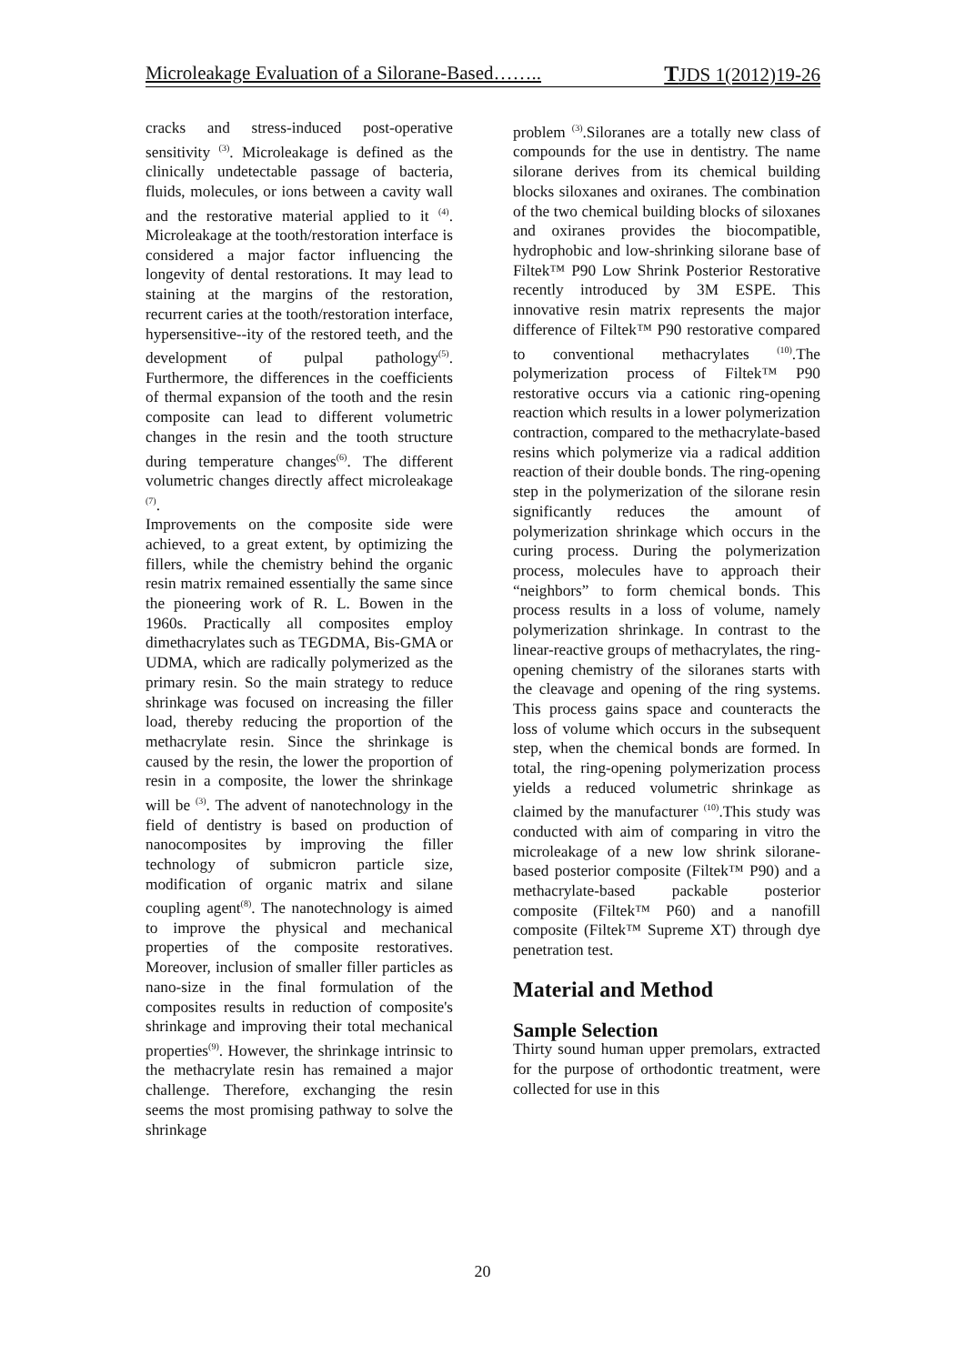Microleakage Evaluation of a Silorane-Based…….. TJDS 1(2012)19-26
cracks and stress-induced post-operative sensitivity <sup>(3)</sup>. Microleakage is defined as the clinically undetectable passage of bacteria, fluids, molecules, or ions between a cavity wall and the restorative material applied to it <sup>(4)</sup>. Microleakage at the tooth/restoration interface is considered a major factor influencing the longevity of dental restorations. It may lead to staining at the margins of the restoration, recurrent caries at the tooth/restoration interface, hypersensitive--ity of the restored teeth, and the development of pulpal pathology<sup>(5)</sup>. Furthermore, the differences in the coefficients of thermal expansion of the tooth and the resin composite can lead to different volumetric changes in the resin and the tooth structure during temperature changes<sup>(6)</sup>. The different volumetric changes directly affect microleakage <sup>(7)</sup>.
Improvements on the composite side were achieved, to a great extent, by optimizing the fillers, while the chemistry behind the organic resin matrix remained essentially the same since the pioneering work of R. L. Bowen in the 1960s. Practically all composites employ dimethacrylates such as TEGDMA, Bis-GMA or UDMA, which are radically polymerized as the primary resin. So the main strategy to reduce shrinkage was focused on increasing the filler load, thereby reducing the proportion of the methacrylate resin. Since the shrinkage is caused by the resin, the lower the proportion of resin in a composite, the lower the shrinkage will be <sup>(3)</sup>. The advent of nanotechnology in the field of dentistry is based on production of nanocomposites by improving the filler technology of submicron particle size, modification of organic matrix and silane coupling agent<sup>(8)</sup>. The nanotechnology is aimed to improve the physical and mechanical properties of the composite restoratives. Moreover, inclusion of smaller filler particles as nano-size in the final formulation of the composites results in reduction of composite's shrinkage and improving their total mechanical properties<sup>(9)</sup>. However, the shrinkage intrinsic to the methacrylate resin has remained a major challenge. Therefore, exchanging the resin seems the most promising pathway to solve the shrinkage
problem <sup>(3)</sup>.Siloranes are a totally new class of compounds for the use in dentistry. The name silorane derives from its chemical building blocks siloxanes and oxiranes. The combination of the two chemical building blocks of siloxanes and oxiranes provides the biocompatible, hydrophobic and low-shrinking silorane base of Filtek™ P90 Low Shrink Posterior Restorative recently introduced by 3M ESPE. This innovative resin matrix represents the major difference of Filtek™ P90 restorative compared to conventional methacrylates <sup>(10)</sup>.The polymerization process of Filtek™ P90 restorative occurs via a cationic ring-opening reaction which results in a lower polymerization contraction, compared to the methacrylate-based resins which polymerize via a radical addition reaction of their double bonds. The ring-opening step in the polymerization of the silorane resin significantly reduces the amount of polymerization shrinkage which occurs in the curing process. During the polymerization process, molecules have to approach their “neighbors” to form chemical bonds. This process results in a loss of volume, namely polymerization shrinkage. In contrast to the linear-reactive groups of methacrylates, the ring-opening chemistry of the siloranes starts with the cleavage and opening of the ring systems. This process gains space and counteracts the loss of volume which occurs in the subsequent step, when the chemical bonds are formed. In total, the ring-opening polymerization process yields a reduced volumetric shrinkage as claimed by the manufacturer <sup>(10)</sup>.This study was conducted with aim of comparing in vitro the microleakage of a new low shrink silorane-based posterior composite (Filtek™ P90) and a methacrylate-based packable posterior composite (Filtek™ P60) and a nanofill composite (Filtek™ Supreme XT) through dye penetration test.
Material and Method
Sample Selection
Thirty sound human upper premolars, extracted for the purpose of orthodontic treatment, were collected for use in this
20